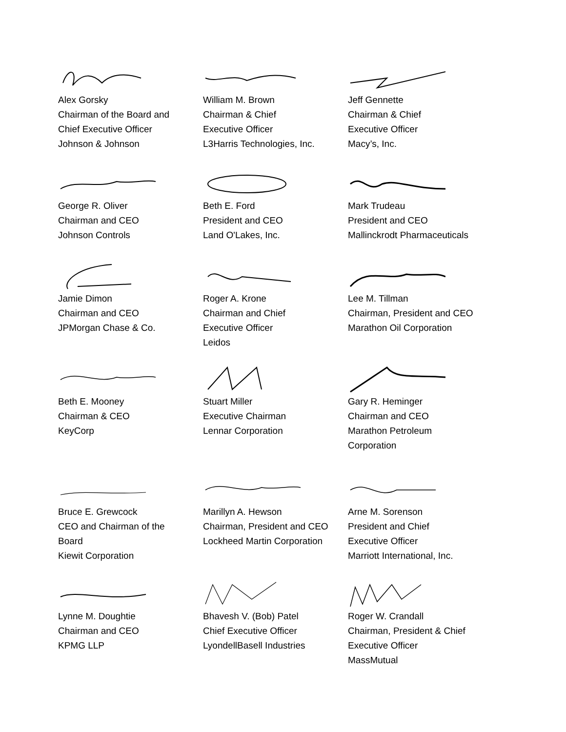Alex Gorsky
Chairman of the Board and
Chief Executive Officer
Johnson & Johnson
William M. Brown
Chairman & Chief
Executive Officer
L3Harris Technologies, Inc.
Jeff Gennette
Chairman & Chief
Executive Officer
Macy’s, Inc.
George R. Oliver
Chairman and CEO
Johnson Controls
Beth E. Ford
President and CEO
Land O'Lakes, Inc.
Mark Trudeau
President and CEO
Mallinckrodt Pharmaceuticals
Jamie Dimon
Chairman and CEO
JPMorgan Chase & Co.
Roger A. Krone
Chairman and Chief
Executive Officer
Leidos
Lee M. Tillman
Chairman, President and CEO
Marathon Oil Corporation
Beth E. Mooney
Chairman & CEO
KeyCorp
Stuart Miller
Executive Chairman
Lennar Corporation
Gary R. Heminger
Chairman and CEO
Marathon Petroleum
Corporation
Bruce E. Grewcock
CEO and Chairman of the
Board
Kiewit Corporation
Marillyn A. Hewson
Chairman, President and CEO
Lockheed Martin Corporation
Arne M. Sorenson
President and Chief
Executive Officer
Marriott International, Inc.
Lynne M. Doughtie
Chairman and CEO
KPMG LLP
Bhavesh V. (Bob) Patel
Chief Executive Officer
LyondellBasell Industries
Roger W. Crandall
Chairman, President & Chief
Executive Officer
MassMutual